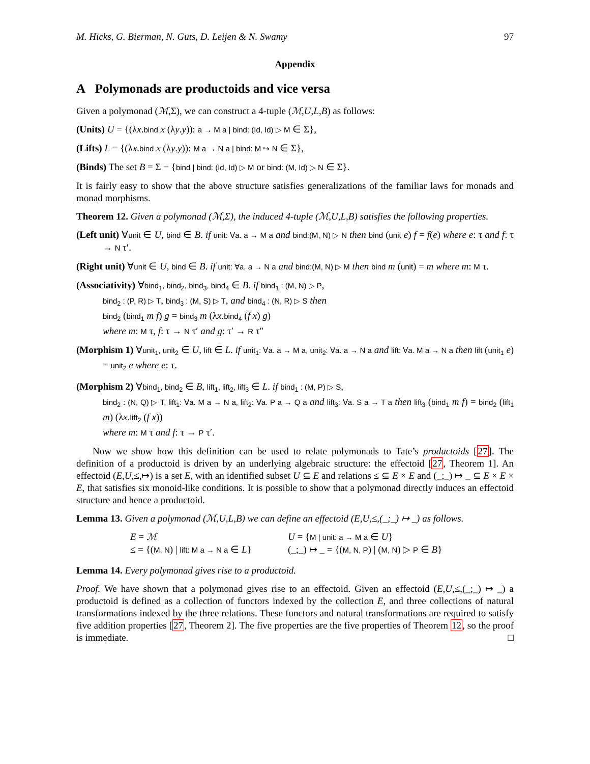M. Hicks, G. Bierman, N. Guts, D. Leijen & N. Swamy 97
Appendix
A Polymonads are productoids and vice versa
Given a polymonad (ℳ,Σ), we can construct a 4-tuple (ℳ,U,L,B) as follows:
(Units) U = {(λx.bind x (λy.y)): a → M a | bind: (Id, Id) ▷ M ∈ Σ},
(Lifts) L = {(λx.bind x (λy.y)): M a → N a | bind: M ↪ N ∈ Σ},
(Binds) The set B = Σ − {bind | bind: (Id, Id) ▷ M or bind: (M, Id) ▷ N ∈ Σ}.
It is fairly easy to show that the above structure satisfies generalizations of the familiar laws for monads and monad morphisms.
Theorem 12. Given a polymonad (ℳ,Σ), the induced 4-tuple (ℳ,U,L,B) satisfies the following properties.
(Left unit) ∀unit ∈ U, bind ∈ B. if unit: ∀a. a → M a and bind:(M, N) ▷ N then bind (unit e) f = f(e) where e: τ and f: τ → N τ′.
(Right unit) ∀unit ∈ U, bind ∈ B. if unit: ∀a. a → N a and bind:(M, N) ▷ M then bind m (unit) = m where m: M τ.
(Associativity) ∀bind<sub>1</sub>, bind<sub>2</sub>, bind<sub>3</sub>, bind<sub>4</sub> ∈ B. if bind<sub>1</sub> : (M, N) ▷ P,
bind<sub>2</sub> : (P, R) ▷ T, bind<sub>3</sub> : (M, S) ▷ T, and bind<sub>4</sub> : (N, R) ▷ S then
bind<sub>2</sub> (bind<sub>1</sub> m f) g = bind<sub>3</sub> m (λx.bind<sub>4</sub> (f x) g)
where m: M τ, f: τ → N τ′ and g: τ′ → R τ″
(Morphism 1) ∀unit<sub>1</sub>, unit<sub>2</sub> ∈ U, lift ∈ L. if unit<sub>1</sub>: ∀a. a → M a, unit<sub>2</sub>: ∀a. a → N a and lift: ∀a. M a → N a then lift (unit<sub>1</sub> e) = unit<sub>2</sub> e where e: τ.
(Morphism 2) ∀bind<sub>1</sub>, bind<sub>2</sub> ∈ B, lift<sub>1</sub>, lift<sub>2</sub>, lift<sub>3</sub> ∈ L. if bind<sub>1</sub> : (M, P) ▷ S,
bind<sub>2</sub> : (N, Q) ▷ T, lift<sub>1</sub>: ∀a. M a → N a, lift<sub>2</sub>: ∀a. P a → Q a and lift<sub>3</sub>: ∀a. S a → T a then lift<sub>3</sub> (bind<sub>1</sub> m f) = bind<sub>2</sub> (lift<sub>1</sub> m) (λx.lift<sub>2</sub> (f x))
where m: M τ and f: τ → P τ′.
Now we show how this definition can be used to relate polymonads to Tate’s productoids [27]. The definition of a productoid is driven by an underlying algebraic structure: the effectoid [27, Theorem 1]. An effectoid (E,U,≤,↦) is a set E, with an identified subset U ⊆ E and relations ≤ ⊆ E × E and (_;_) ↦ _ ⊆ E × E × E, that satisfies six monoid-like conditions. It is possible to show that a polymonad directly induces an effectoid structure and hence a productoid.
Lemma 13. Given a polymonad (ℳ,U,L,B) we can define an effectoid (E,U,≤,(_;_) ↦ _) as follows.
E = ℳ
U = {M | unit: a → M a ∈ U}
≤ = {(M, N) | lift: M a → N a ∈ L}
(_;_) ↦ _ = {(M, N, P) | (M, N) ▷ P ∈ B}
Lemma 14. Every polymonad gives rise to a productoid.
Proof. We have shown that a polymonad gives rise to an effectoid. Given an effectoid (E,U,≤,(_;_) ↦ _) a productoid is defined as a collection of functors indexed by the collection E, and three collections of natural transformations indexed by the three relations. These functors and natural transformations are required to satisfy five addition properties [27, Theorem 2]. The five properties are the five properties of Theorem 12, so the proof is immediate. □